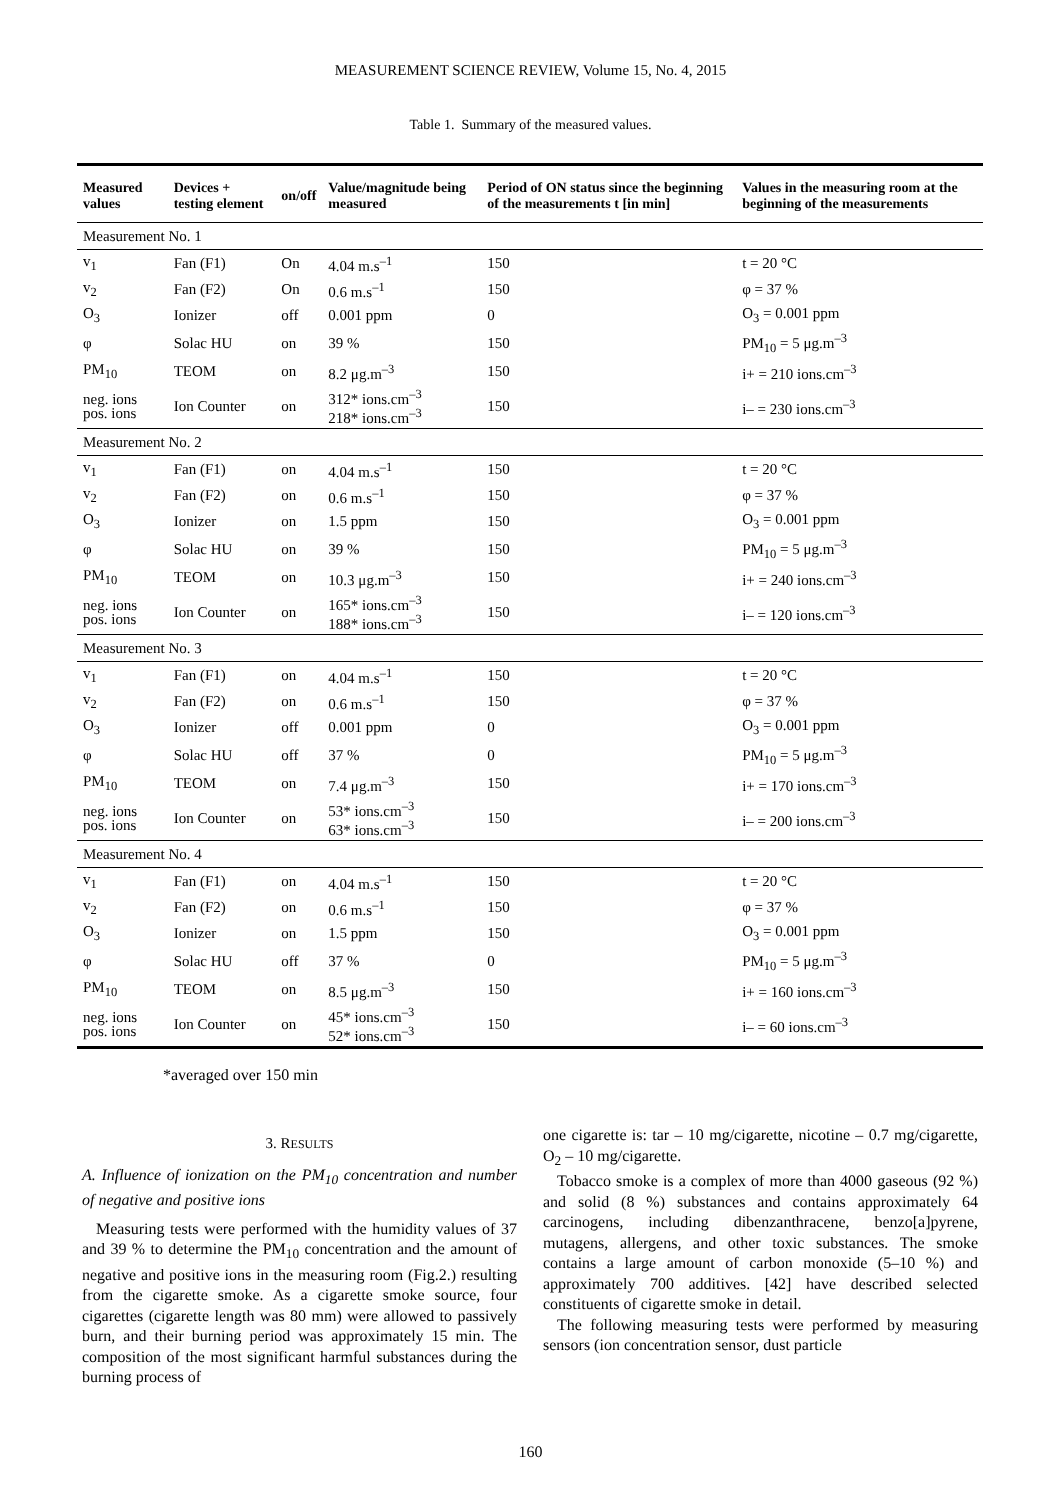MEASUREMENT SCIENCE REVIEW, Volume 15, No. 4, 2015
Table 1. Summary of the measured values.
| Measured values | Devices + testing element | on/off | Value/magnitude being measured | Period of ON status since the beginning of the measurements t [in min] | Values in the measuring room at the beginning of the measurements |
| --- | --- | --- | --- | --- | --- |
| Measurement No. 1 | | | | | |
| v<sub>1</sub> | Fan (F1) | On | 4.04 m.s<sup>–1</sup> | 150 | t = 20 °C |
| v<sub>2</sub> | Fan (F2) | On | 0.6 m.s<sup>–1</sup> | 150 | φ = 37 % |
| O<sub>3</sub> | Ionizer | off | 0.001 ppm | 0 | O<sub>3</sub> = 0.001 ppm |
| φ | Solac HU | on | 39 % | 150 | PM<sub>10</sub> = 5 μg.m<sup>–3</sup> |
| PM<sub>10</sub> | TEOM | on | 8.2 μg.m<sup>–3</sup> | 150 | i+ = 210 ions.cm<sup>–3</sup> |
| neg. ions pos. ions | Ion Counter | on | 312* ions.cm<sup>–3</sup> 218* ions.cm<sup>–3</sup> | 150 | i– = 230 ions.cm<sup>–3</sup> |
| Measurement No. 2 | | | | | |
| v<sub>1</sub> | Fan (F1) | on | 4.04 m.s<sup>–1</sup> | 150 | t = 20 °C |
| v<sub>2</sub> | Fan (F2) | on | 0.6 m.s<sup>–1</sup> | 150 | φ = 37 % |
| O<sub>3</sub> | Ionizer | on | 1.5 ppm | 150 | O<sub>3</sub> = 0.001 ppm |
| φ | Solac HU | on | 39 % | 150 | PM<sub>10</sub> = 5 μg.m<sup>–3</sup> |
| PM<sub>10</sub> | TEOM | on | 10.3 μg.m<sup>–3</sup> | 150 | i+ = 240 ions.cm<sup>–3</sup> |
| neg. ions pos. ions | Ion Counter | on | 165* ions.cm<sup>–3</sup> 188* ions.cm<sup>–3</sup> | 150 | i– = 120 ions.cm<sup>–3</sup> |
| Measurement No. 3 | | | | | |
| v<sub>1</sub> | Fan (F1) | on | 4.04 m.s<sup>–1</sup> | 150 | t = 20 °C |
| v<sub>2</sub> | Fan (F2) | on | 0.6 m.s<sup>–1</sup> | 150 | φ = 37 % |
| O<sub>3</sub> | Ionizer | off | 0.001 ppm | 0 | O<sub>3</sub> = 0.001 ppm |
| φ | Solac HU | off | 37 % | 0 | PM<sub>10</sub> = 5 μg.m<sup>–3</sup> |
| PM<sub>10</sub> | TEOM | on | 7.4 μg.m<sup>–3</sup> | 150 | i+ = 170 ions.cm<sup>–3</sup> |
| neg. ions pos. ions | Ion Counter | on | 53* ions.cm<sup>–3</sup> 63* ions.cm<sup>–3</sup> | 150 | i– = 200 ions.cm<sup>–3</sup> |
| Measurement No. 4 | | | | | |
| v<sub>1</sub> | Fan (F1) | on | 4.04 m.s<sup>–1</sup> | 150 | t = 20 °C |
| v<sub>2</sub> | Fan (F2) | on | 0.6 m.s<sup>–1</sup> | 150 | φ = 37 % |
| O<sub>3</sub> | Ionizer | on | 1.5 ppm | 150 | O<sub>3</sub> = 0.001 ppm |
| φ | Solac HU | off | 37 % | 0 | PM<sub>10</sub> = 5 μg.m<sup>–3</sup> |
| PM<sub>10</sub> | TEOM | on | 8.5 μg.m<sup>–3</sup> | 150 | i+ = 160 ions.cm<sup>–3</sup> |
| neg. ions pos. ions | Ion Counter | on | 45* ions.cm<sup>–3</sup> 52* ions.cm<sup>–3</sup> | 150 | i– = 60 ions.cm<sup>–3</sup> |
*averaged over 150 min
3. RESULTS
A. Influence of ionization on the PM<sub>10</sub> concentration and number of negative and positive ions
Measuring tests were performed with the humidity values of 37 and 39 % to determine the PM<sub>10</sub> concentration and the amount of negative and positive ions in the measuring room (Fig.2.) resulting from the cigarette smoke. As a cigarette smoke source, four cigarettes (cigarette length was 80 mm) were allowed to passively burn, and their burning period was approximately 15 min. The composition of the most significant harmful substances during the burning process of
one cigarette is: tar – 10 mg/cigarette, nicotine – 0.7 mg/cigarette, O<sub>2</sub> – 10 mg/cigarette.
Tobacco smoke is a complex of more than 4000 gaseous (92 %) and solid (8 %) substances and contains approximately 64 carcinogens, including dibenzanthracene, benzo[a]pyrene, mutagens, allergens, and other toxic substances. The smoke contains a large amount of carbon monoxide (5–10 %) and approximately 700 additives. [42] have described selected constituents of cigarette smoke in detail.
The following measuring tests were performed by measuring sensors (ion concentration sensor, dust particle
160